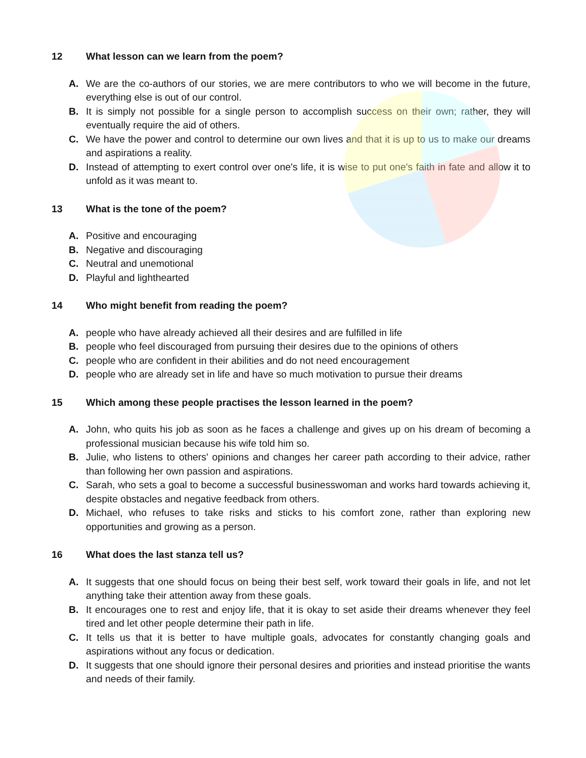12 What lesson can we learn from the poem?
A. We are the co-authors of our stories, we are mere contributors to who we will become in the future, everything else is out of our control.
B. It is simply not possible for a single person to accomplish success on their own; rather, they will eventually require the aid of others.
C. We have the power and control to determine our own lives and that it is up to us to make our dreams and aspirations a reality.
D. Instead of attempting to exert control over one's life, it is wise to put one's faith in fate and allow it to unfold as it was meant to.
13 What is the tone of the poem?
A. Positive and encouraging
B. Negative and discouraging
C. Neutral and unemotional
D. Playful and lighthearted
14 Who might benefit from reading the poem?
A. people who have already achieved all their desires and are fulfilled in life
B. people who feel discouraged from pursuing their desires due to the opinions of others
C. people who are confident in their abilities and do not need encouragement
D. people who are already set in life and have so much motivation to pursue their dreams
15 Which among these people practises the lesson learned in the poem?
A. John, who quits his job as soon as he faces a challenge and gives up on his dream of becoming a professional musician because his wife told him so.
B. Julie, who listens to others' opinions and changes her career path according to their advice, rather than following her own passion and aspirations.
C. Sarah, who sets a goal to become a successful businesswoman and works hard towards achieving it, despite obstacles and negative feedback from others.
D. Michael, who refuses to take risks and sticks to his comfort zone, rather than exploring new opportunities and growing as a person.
16 What does the last stanza tell us?
A. It suggests that one should focus on being their best self, work toward their goals in life, and not let anything take their attention away from these goals.
B. It encourages one to rest and enjoy life, that it is okay to set aside their dreams whenever they feel tired and let other people determine their path in life.
C. It tells us that it is better to have multiple goals, advocates for constantly changing goals and aspirations without any focus or dedication.
D. It suggests that one should ignore their personal desires and priorities and instead prioritise the wants and needs of their family.